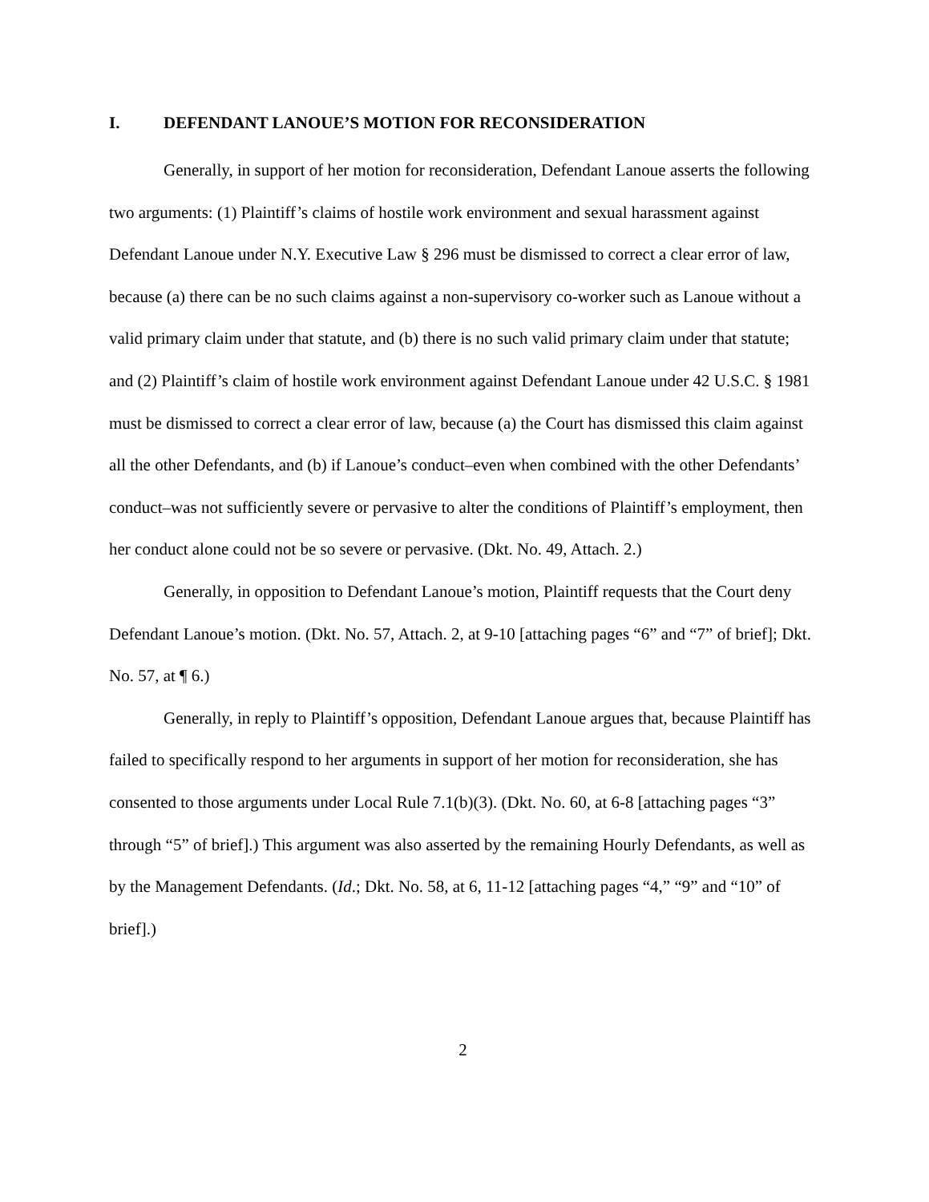I. DEFENDANT LANOUE’S MOTION FOR RECONSIDERATION
Generally, in support of her motion for reconsideration, Defendant Lanoue asserts the following two arguments: (1) Plaintiff’s claims of hostile work environment and sexual harassment against Defendant Lanoue under N.Y. Executive Law § 296 must be dismissed to correct a clear error of law, because (a) there can be no such claims against a non-supervisory co-worker such as Lanoue without a valid primary claim under that statute, and (b) there is no such valid primary claim under that statute; and (2) Plaintiff’s claim of hostile work environment against Defendant Lanoue under 42 U.S.C. § 1981 must be dismissed to correct a clear error of law, because (a) the Court has dismissed this claim against all the other Defendants, and (b) if Lanoue’s conduct–even when combined with the other Defendants’ conduct–was not sufficiently severe or pervasive to alter the conditions of Plaintiff’s employment, then her conduct alone could not be so severe or pervasive. (Dkt. No. 49, Attach. 2.)
Generally, in opposition to Defendant Lanoue’s motion, Plaintiff requests that the Court deny Defendant Lanoue’s motion. (Dkt. No. 57, Attach. 2, at 9-10 [attaching pages “6” and “7” of brief]; Dkt. No. 57, at ¶ 6.)
Generally, in reply to Plaintiff’s opposition, Defendant Lanoue argues that, because Plaintiff has failed to specifically respond to her arguments in support of her motion for reconsideration, she has consented to those arguments under Local Rule 7.1(b)(3). (Dkt. No. 60, at 6-8 [attaching pages “3” through “5” of brief].) This argument was also asserted by the remaining Hourly Defendants, as well as by the Management Defendants. (Id.; Dkt. No. 58, at 6, 11-12 [attaching pages “4,” “9” and “10” of brief].)
2